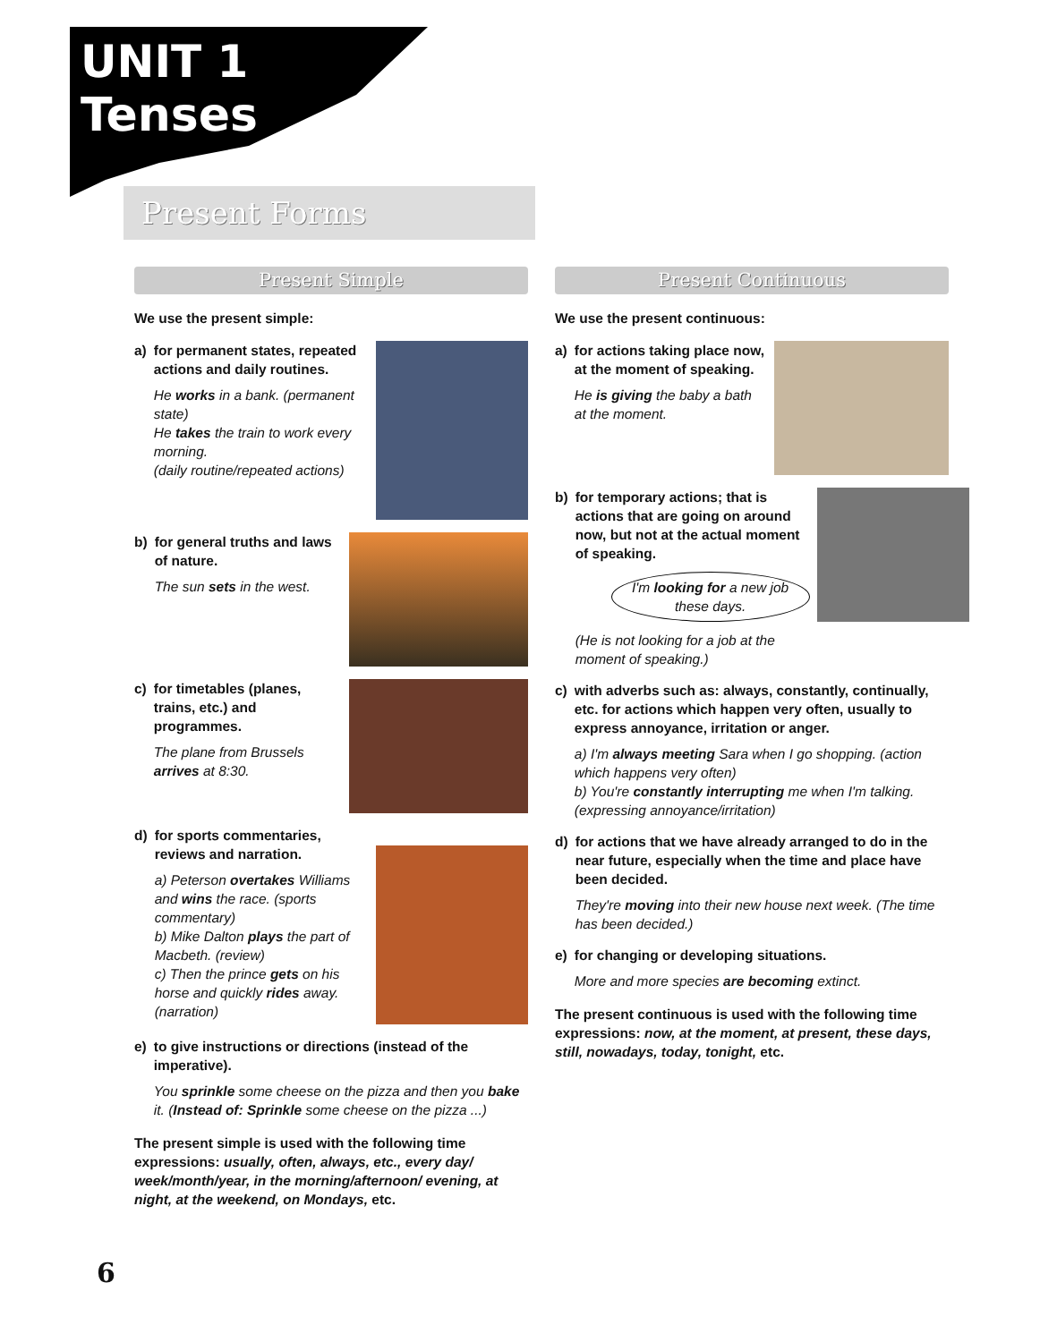UNIT 1
Tenses
Present Forms
Present Simple
We use the present simple:
a) for permanent states, repeated actions and daily routines.
He works in a bank. (permanent state)
He takes the train to work every morning.
(daily routine/repeated actions)
b) for general truths and laws of nature.
The sun sets in the west.
c) for timetables (planes, trains, etc.) and programmes.
The plane from Brussels arrives at 8:30.
d) for sports commentaries, reviews and narration.
a) Peterson overtakes Williams and wins the race. (sports commentary)
b) Mike Dalton plays the part of Macbeth. (review)
c) Then the prince gets on his horse and quickly rides away. (narration)
e) to give instructions or directions (instead of the imperative).
You sprinkle some cheese on the pizza and then you bake it. (Instead of: Sprinkle some cheese on the pizza ...)
The present simple is used with the following time expressions: usually, often, always, etc., every day/ week/month/year, in the morning/afternoon/ evening, at night, at the weekend, on Mondays, etc.
Present Continuous
We use the present continuous:
a) for actions taking place now, at the moment of speaking.
He is giving the baby a bath at the moment.
b) for temporary actions; that is actions that are going on around now, but not at the actual moment of speaking.
I'm looking for a new job these days.
(He is not looking for a job at the moment of speaking.)
c) with adverbs such as: always, constantly, continually, etc. for actions which happen very often, usually to express annoyance, irritation or anger.
a) I'm always meeting Sara when I go shopping. (action which happens very often)
b) You're constantly interrupting me when I'm talking. (expressing annoyance/irritation)
d) for actions that we have already arranged to do in the near future, especially when the time and place have been decided.
They're moving into their new house next week. (The time has been decided.)
e) for changing or developing situations.
More and more species are becoming extinct.
The present continuous is used with the following time expressions: now, at the moment, at present, these days, still, nowadays, today, tonight, etc.
6